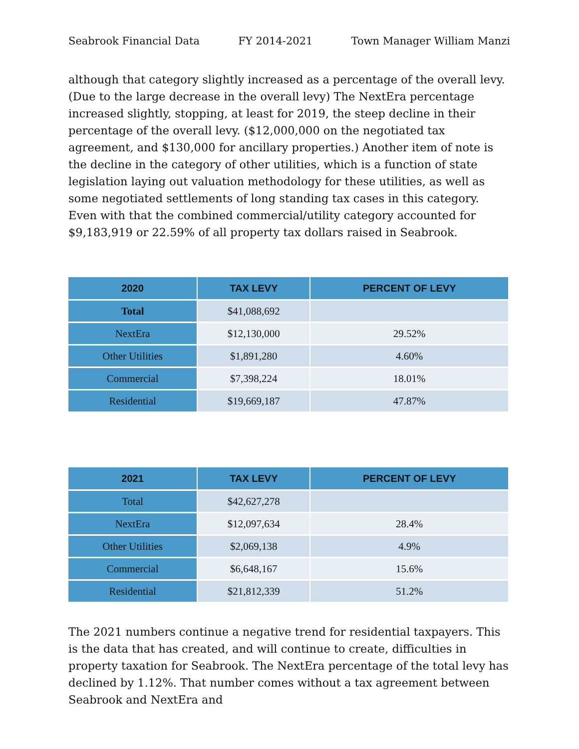Seabrook Financial Data FY 2014-2021 Town Manager William Manzi
although that category slightly increased as a percentage of the overall levy. (Due to the large decrease in the overall levy) The NextEra percentage increased slightly, stopping, at least for 2019, the steep decline in their percentage of the overall levy. ($12,000,000 on the negotiated tax agreement, and $130,000 for ancillary properties.) Another item of note is the decline in the category of other utilities, which is a function of state legislation laying out valuation methodology for these utilities, as well as some negotiated settlements of long standing tax cases in this category. Even with that the combined commercial/utility category accounted for $9,183,919 or 22.59% of all property tax dollars raised in Seabrook.
| 2020 | TAX LEVY | PERCENT OF LEVY |
| --- | --- | --- |
| Total | $41,088,692 | |
| NextEra | $12,130,000 | 29.52% |
| Other Utilities | $1,891,280 | 4.60% |
| Commercial | $7,398,224 | 18.01% |
| Residential | $19,669,187 | 47.87% |
| 2021 | TAX LEVY | PERCENT OF LEVY |
| --- | --- | --- |
| Total | $42,627,278 | |
| NextEra | $12,097,634 | 28.4% |
| Other Utilities | $2,069,138 | 4.9% |
| Commercial | $6,648,167 | 15.6% |
| Residential | $21,812,339 | 51.2% |
The 2021 numbers continue a negative trend for residential taxpayers. This is the data that has created, and will continue to create, difficulties in property taxation for Seabrook. The NextEra percentage of the total levy has declined by 1.12%. That number comes without a tax agreement between Seabrook and NextEra and